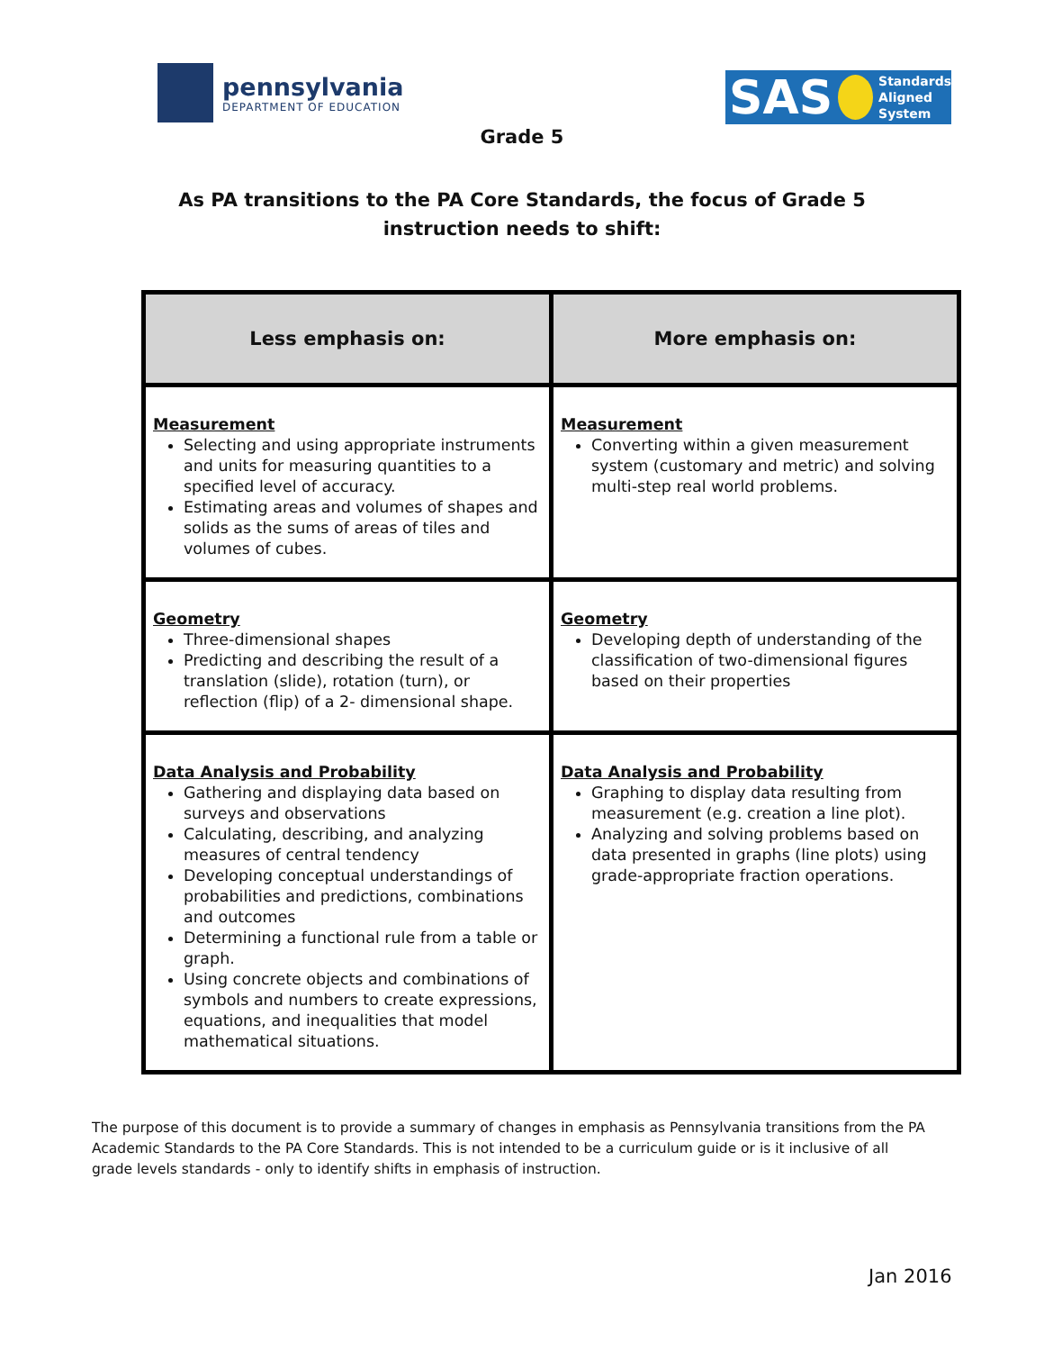pennsylvania
DEPARTMENT OF EDUCATION
SAS Standards
Aligned
System
Grade 5
As PA transitions to the PA Core Standards, the focus of Grade 5
instruction needs to shift:
| Less emphasis on: | More emphasis on: |
| --- | --- |
| Measurement Selecting and using appropriate instruments and units for measuring quantities to a specified level of accuracy. Estimating areas and volumes of shapes and solids as the sums of areas of tiles and volumes of cubes. | Measurement Converting within a given measurement system (customary and metric) and solving multi-step real world problems. |
| Geometry Three-dimensional shapes Predicting and describing the result of a translation (slide), rotation (turn), or reflection (flip) of a 2- dimensional shape. | Geometry Developing depth of understanding of the classification of two-dimensional figures based on their properties |
| Data Analysis and Probability Gathering and displaying data based on surveys and observations Calculating, describing, and analyzing measures of central tendency Developing conceptual understandings of probabilities and predictions, combinations and outcomes Determining a functional rule from a table or graph. Using concrete objects and combinations of symbols and numbers to create expressions, equations, and inequalities that model mathematical situations. | Data Analysis and Probability Graphing to display data resulting from measurement (e.g. creation a line plot). Analyzing and solving problems based on data presented in graphs (line plots) using grade-appropriate fraction operations. |
The purpose of this document is to provide a summary of changes in emphasis as Pennsylvania transitions from the PA Academic Standards to the PA Core Standards. This is not intended to be a curriculum guide or is it inclusive of all grade levels standards - only to identify shifts in emphasis of instruction.
Jan 2016